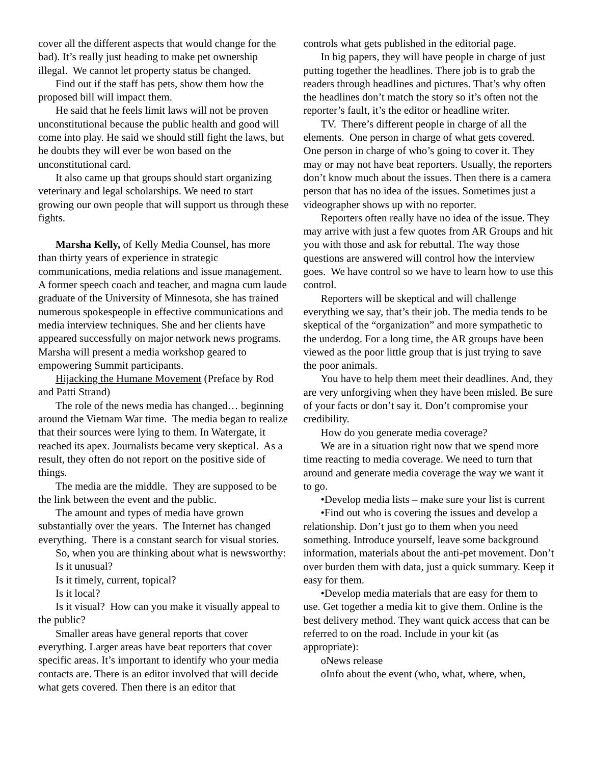cover all the different aspects that would change for the bad). It’s really just heading to make pet ownership illegal. We cannot let property status be changed.
Find out if the staff has pets, show them how the proposed bill will impact them.
He said that he feels limit laws will not be proven unconstitutional because the public health and good will come into play. He said we should still fight the laws, but he doubts they will ever be won based on the unconstitutional card.
It also came up that groups should start organizing veterinary and legal scholarships. We need to start growing our own people that will support us through these fights.
Marsha Kelly, of Kelly Media Counsel, has more than thirty years of experience in strategic communications, media relations and issue management. A former speech coach and teacher, and magna cum laude graduate of the University of Minnesota, she has trained numerous spokespeople in effective communications and media interview techniques. She and her clients have appeared successfully on major network news programs. Marsha will present a media workshop geared to empowering Summit participants.
Hijacking the Humane Movement (Preface by Rod and Patti Strand)
The role of the news media has changed… beginning around the Vietnam War time. The media began to realize that their sources were lying to them. In Watergate, it reached its apex. Journalists became very skeptical. As a result, they often do not report on the positive side of things.
The media are the middle. They are supposed to be the link between the event and the public.
The amount and types of media have grown substantially over the years. The Internet has changed everything. There is a constant search for visual stories.
So, when you are thinking about what is newsworthy:
Is it unusual?
Is it timely, current, topical?
Is it local?
Is it visual? How can you make it visually appeal to the public?
Smaller areas have general reports that cover everything. Larger areas have beat reporters that cover specific areas. It’s important to identify who your media contacts are. There is an editor involved that will decide what gets covered. Then there is an editor that
controls what gets published in the editorial page.
In big papers, they will have people in charge of just putting together the headlines. There job is to grab the readers through headlines and pictures. That’s why often the headlines don’t match the story so it’s often not the reporter’s fault, it’s the editor or headline writer.
TV. There’s different people in charge of all the elements. One person in charge of what gets covered. One person in charge of who’s going to cover it. They may or may not have beat reporters. Usually, the reporters don’t know much about the issues. Then there is a camera person that has no idea of the issues. Sometimes just a videographer shows up with no reporter.
Reporters often really have no idea of the issue. They may arrive with just a few quotes from AR Groups and hit you with those and ask for rebuttal. The way those questions are answered will control how the interview goes. We have control so we have to learn how to use this control.
Reporters will be skeptical and will challenge everything we say, that’s their job. The media tends to be skeptical of the “organization” and more sympathetic to the underdog. For a long time, the AR groups have been viewed as the poor little group that is just trying to save the poor animals.
You have to help them meet their deadlines. And, they are very unforgiving when they have been misled. Be sure of your facts or don’t say it. Don’t compromise your credibility.
How do you generate media coverage?
We are in a situation right now that we spend more time reacting to media coverage. We need to turn that around and generate media coverage the way we want it to go.
•Develop media lists – make sure your list is current
•Find out who is covering the issues and develop a relationship. Don’t just go to them when you need something. Introduce yourself, leave some background information, materials about the anti-pet movement. Don’t over burden them with data, just a quick summary. Keep it easy for them.
•Develop media materials that are easy for them to use. Get together a media kit to give them. Online is the best delivery method. They want quick access that can be referred to on the road. Include in your kit (as appropriate):
oNews release
oInfo about the event (who, what, where, when,